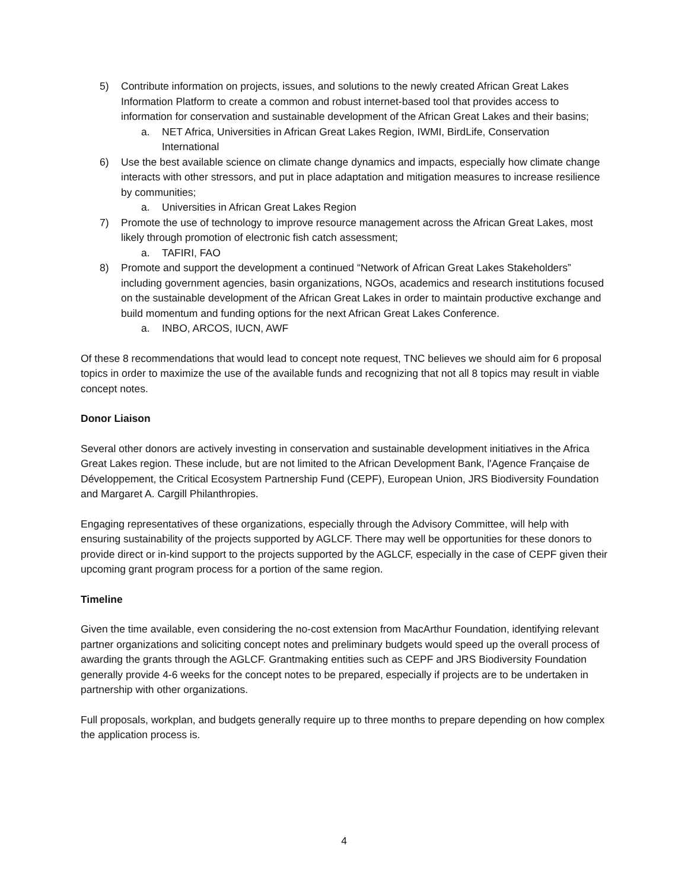5) Contribute information on projects, issues, and solutions to the newly created African Great Lakes Information Platform to create a common and robust internet-based tool that provides access to information for conservation and sustainable development of the African Great Lakes and their basins;
a. NET Africa, Universities in African Great Lakes Region, IWMI, BirdLife, Conservation International
6) Use the best available science on climate change dynamics and impacts, especially how climate change interacts with other stressors, and put in place adaptation and mitigation measures to increase resilience by communities;
a. Universities in African Great Lakes Region
7) Promote the use of technology to improve resource management across the African Great Lakes, most likely through promotion of electronic fish catch assessment;
a. TAFIRI, FAO
8) Promote and support the development a continued “Network of African Great Lakes Stakeholders” including government agencies, basin organizations, NGOs, academics and research institutions focused on the sustainable development of the African Great Lakes in order to maintain productive exchange and build momentum and funding options for the next African Great Lakes Conference.
a. INBO, ARCOS, IUCN, AWF
Of these 8 recommendations that would lead to concept note request, TNC believes we should aim for 6 proposal topics in order to maximize the use of the available funds and recognizing that not all 8 topics may result in viable concept notes.
Donor Liaison
Several other donors are actively investing in conservation and sustainable development initiatives in the Africa Great Lakes region. These include, but are not limited to the African Development Bank, l'Agence Française de Développement, the Critical Ecosystem Partnership Fund (CEPF), European Union, JRS Biodiversity Foundation and Margaret A. Cargill Philanthropies.
Engaging representatives of these organizations, especially through the Advisory Committee, will help with ensuring sustainability of the projects supported by AGLCF. There may well be opportunities for these donors to provide direct or in-kind support to the projects supported by the AGLCF, especially in the case of CEPF given their upcoming grant program process for a portion of the same region.
Timeline
Given the time available, even considering the no-cost extension from MacArthur Foundation, identifying relevant partner organizations and soliciting concept notes and preliminary budgets would speed up the overall process of awarding the grants through the AGLCF. Grantmaking entities such as CEPF and JRS Biodiversity Foundation generally provide 4-6 weeks for the concept notes to be prepared, especially if projects are to be undertaken in partnership with other organizations.
Full proposals, workplan, and budgets generally require up to three months to prepare depending on how complex the application process is.
4